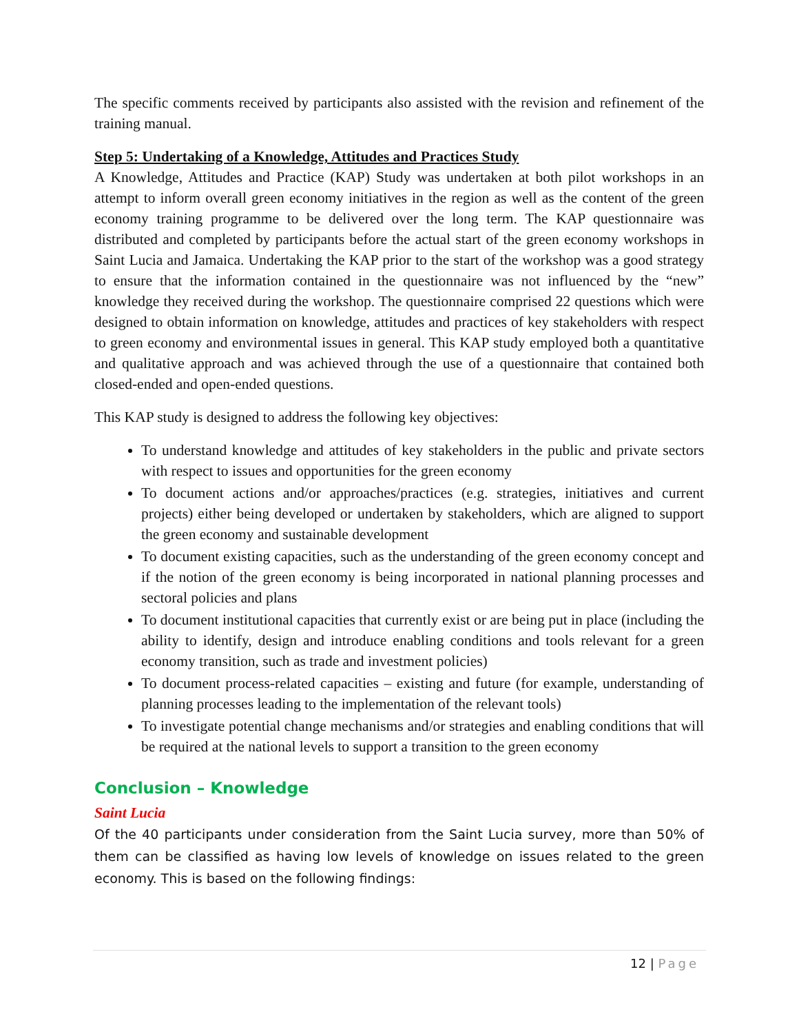The specific comments received by participants also assisted with the revision and refinement of the training manual.
Step 5: Undertaking of a Knowledge, Attitudes and Practices Study
A Knowledge, Attitudes and Practice (KAP) Study was undertaken at both pilot workshops in an attempt to inform overall green economy initiatives in the region as well as the content of the green economy training programme to be delivered over the long term. The KAP questionnaire was distributed and completed by participants before the actual start of the green economy workshops in Saint Lucia and Jamaica. Undertaking the KAP prior to the start of the workshop was a good strategy to ensure that the information contained in the questionnaire was not influenced by the “new” knowledge they received during the workshop. The questionnaire comprised 22 questions which were designed to obtain information on knowledge, attitudes and practices of key stakeholders with respect to green economy and environmental issues in general. This KAP study employed both a quantitative and qualitative approach and was achieved through the use of a questionnaire that contained both closed-ended and open-ended questions.
This KAP study is designed to address the following key objectives:
To understand knowledge and attitudes of key stakeholders in the public and private sectors with respect to issues and opportunities for the green economy
To document actions and/or approaches/practices (e.g. strategies, initiatives and current projects) either being developed or undertaken by stakeholders, which are aligned to support the green economy and sustainable development
To document existing capacities, such as the understanding of the green economy concept and if the notion of the green economy is being incorporated in national planning processes and sectoral policies and plans
To document institutional capacities that currently exist or are being put in place (including the ability to identify, design and introduce enabling conditions and tools relevant for a green economy transition, such as trade and investment policies)
To document process-related capacities – existing and future (for example, understanding of planning processes leading to the implementation of the relevant tools)
To investigate potential change mechanisms and/or strategies and enabling conditions that will be required at the national levels to support a transition to the green economy
Conclusion – Knowledge
Saint Lucia
Of the 40 participants under consideration from the Saint Lucia survey, more than 50% of them can be classified as having low levels of knowledge on issues related to the green economy. This is based on the following findings:
12 | Page